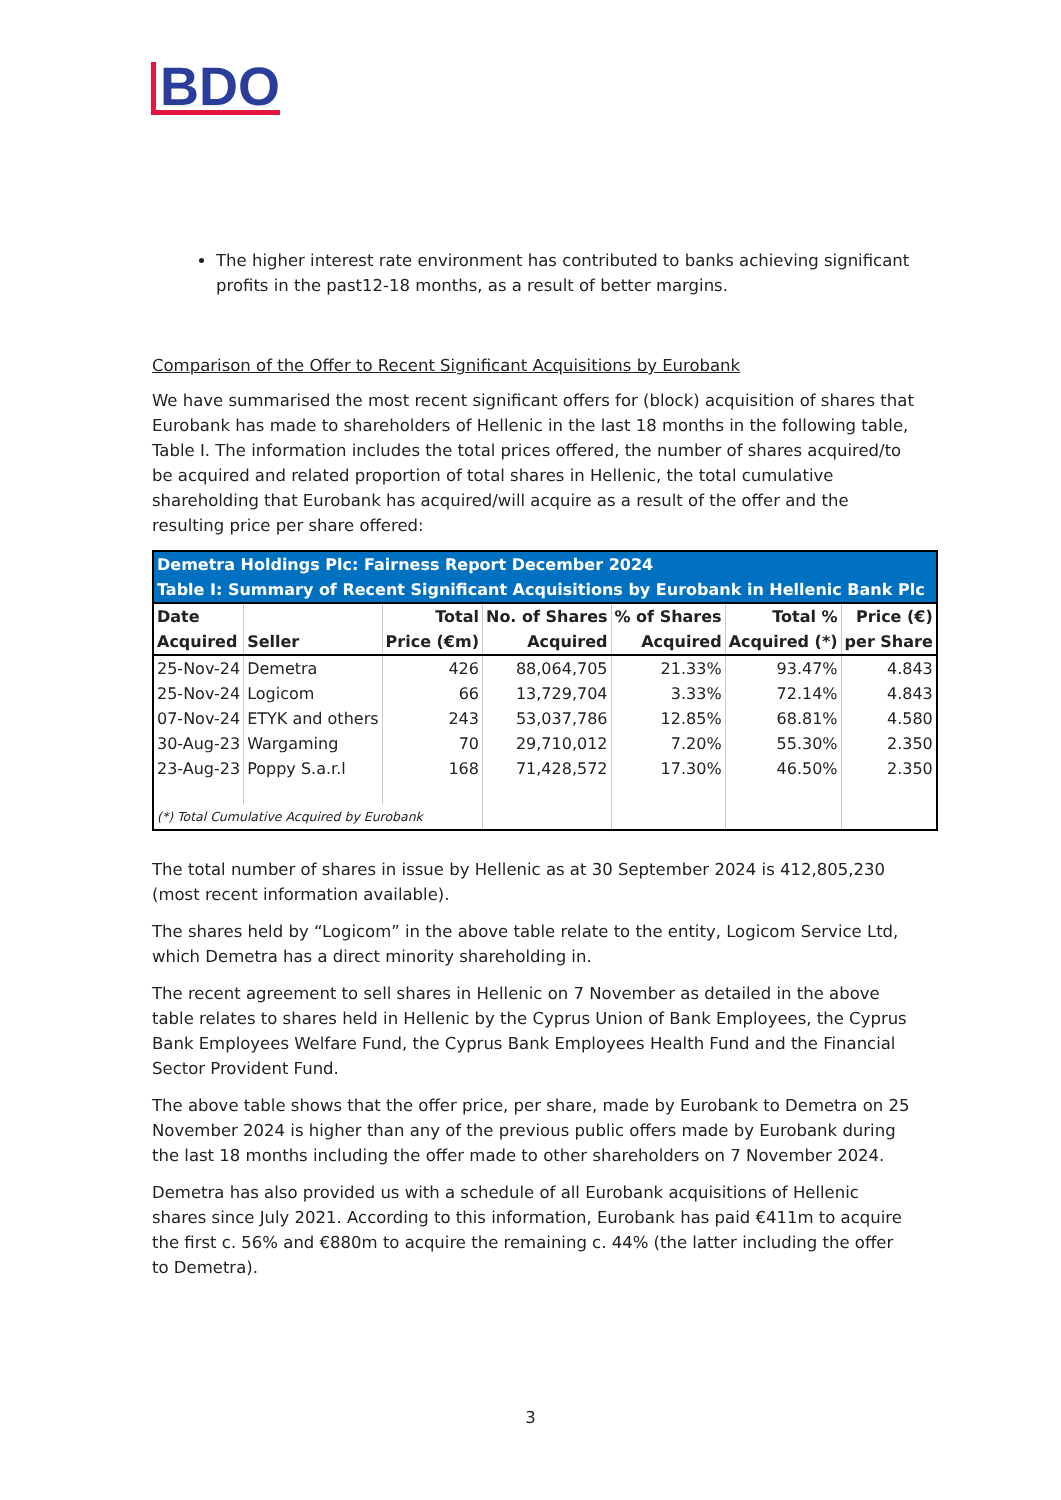BDO
The higher interest rate environment has contributed to banks achieving significant profits in the past12-18 months, as a result of better margins.
Comparison of the Offer to Recent Significant Acquisitions by Eurobank
We have summarised the most recent significant offers for (block) acquisition of shares that Eurobank has made to shareholders of Hellenic in the last 18 months in the following table, Table I. The information includes the total prices offered, the number of shares acquired/to be acquired and related proportion of total shares in Hellenic, the total cumulative shareholding that Eurobank has acquired/will acquire as a result of the offer and the resulting price per share offered:
| Demetra Holdings Plc: Fairness Report December 2024 | | | | | | |
| Table I: Summary of Recent Significant Acquisitions by Eurobank in Hellenic Bank Plc | | | | | | |
| Date | | Total | No. of Shares | % of Shares | Total % | Price (€) |
| Acquired | Seller | Price (€m) | Acquired | Acquired | Acquired (*) | per Share |
| 25-Nov-24 | Demetra | 426 | 88,064,705 | 21.33% | 93.47% | 4.843 |
| 25-Nov-24 | Logicom | 66 | 13,729,704 | 3.33% | 72.14% | 4.843 |
| 07-Nov-24 | ETYK and others | 243 | 53,037,786 | 12.85% | 68.81% | 4.580 |
| 30-Aug-23 | Wargaming | 70 | 29,710,012 | 7.20% | 55.30% | 2.350 |
| 23-Aug-23 | Poppy S.a.r.l | 168 | 71,428,572 | 17.30% | 46.50% | 2.350 |
| (*) Total Cumulative Acquired by Eurobank | | | | | | |
The total number of shares in issue by Hellenic as at 30 September 2024 is 412,805,230 (most recent information available).
The shares held by “Logicom” in the above table relate to the entity, Logicom Service Ltd, which Demetra has a direct minority shareholding in.
The recent agreement to sell shares in Hellenic on 7 November as detailed in the above table relates to shares held in Hellenic by the Cyprus Union of Bank Employees, the Cyprus Bank Employees Welfare Fund, the Cyprus Bank Employees Health Fund and the Financial Sector Provident Fund.
The above table shows that the offer price, per share, made by Eurobank to Demetra on 25 November 2024 is higher than any of the previous public offers made by Eurobank during the last 18 months including the offer made to other shareholders on 7 November 2024.
Demetra has also provided us with a schedule of all Eurobank acquisitions of Hellenic shares since July 2021. According to this information, Eurobank has paid €411m to acquire the first c. 56% and €880m to acquire the remaining c. 44% (the latter including the offer to Demetra).
3